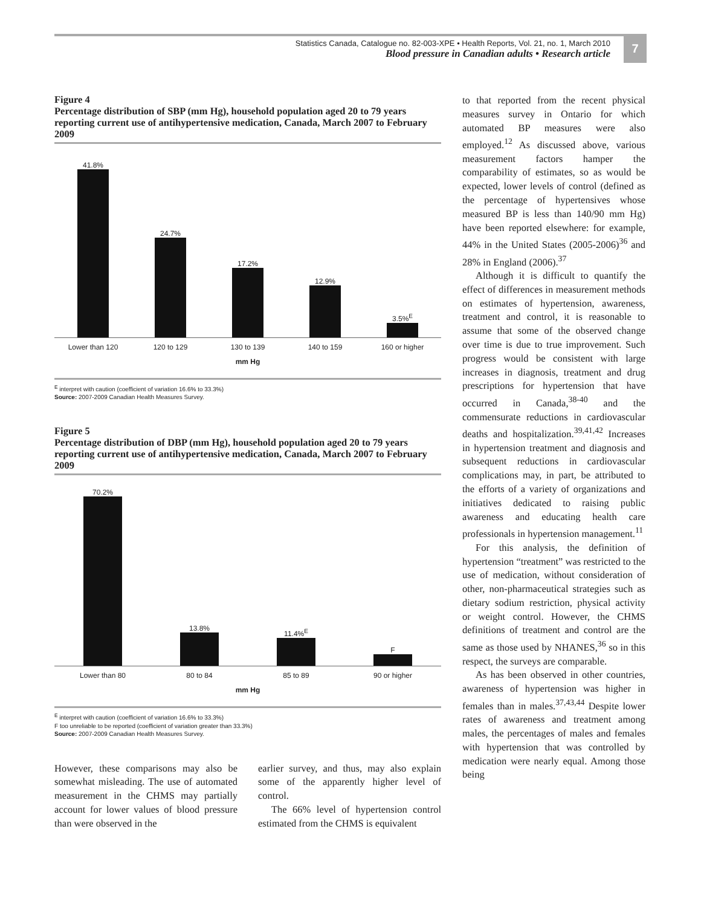Statistics Canada, Catalogue no. 82-003-XPE • Health Reports, Vol. 21, no. 1, March 2010
Blood pressure in Canadian adults • Research article
7
Figure 4
Percentage distribution of SBP (mm Hg), household population aged 20 to 79 years reporting current use of antihypertensive medication, Canada, March 2007 to February 2009
41.8%
24.7%
17.2%
12.9%
3.5%<sup>E</sup>
Lower than 120 120 to 129 130 to 139 140 to 159 160 or higher
mm Hg
<sup>E</sup> interpret with caution (coefficient of variation 16.6% to 33.3%)
Source: 2007-2009 Canadian Health Measures Survey.
Figure 5
Percentage distribution of DBP (mm Hg), household population aged 20 to 79 years reporting current use of antihypertensive medication, Canada, March 2007 to February 2009
70.2%
13.8%
11.4%<sup>E</sup>
F
Lower than 80 80 to 84 85 to 89 90 or higher
mm Hg
<sup>E</sup> interpret with caution (coefficient of variation 16.6% to 33.3%)
F too unreliable to be reported (coefficient of variation greater than 33.3%)
Source: 2007-2009 Canadian Health Measures Survey.
However, these comparisons may also be somewhat misleading. The use of automated measurement in the CHMS may partially account for lower values of blood pressure than were observed in the
earlier survey, and thus, may also explain some of the apparently higher level of control.
The 66% level of hypertension control estimated from the CHMS is equivalent
to that reported from the recent physical measures survey in Ontario for which automated BP measures were also employed.<sup>12</sup> As discussed above, various measurement factors hamper the comparability of estimates, so as would be expected, lower levels of control (defined as the percentage of hypertensives whose measured BP is less than 140/90 mm Hg) have been reported elsewhere: for example, 44% in the United States (2005-2006)<sup>36</sup> and 28% in England (2006).<sup>37</sup>
Although it is difficult to quantify the effect of differences in measurement methods on estimates of hypertension, awareness, treatment and control, it is reasonable to assume that some of the observed change over time is due to true improvement. Such progress would be consistent with large increases in diagnosis, treatment and drug prescriptions for hypertension that have occurred in Canada,<sup>38-40</sup> and the commensurate reductions in cardiovascular deaths and hospitalization.<sup>39,41,42</sup> Increases in hypertension treatment and diagnosis and subsequent reductions in cardiovascular complications may, in part, be attributed to the efforts of a variety of organizations and initiatives dedicated to raising public awareness and educating health care professionals in hypertension management.<sup>11</sup>
For this analysis, the definition of hypertension “treatment” was restricted to the use of medication, without consideration of other, non-pharmaceutical strategies such as dietary sodium restriction, physical activity or weight control. However, the CHMS definitions of treatment and control are the same as those used by NHANES,<sup>36</sup> so in this respect, the surveys are comparable.
As has been observed in other countries, awareness of hypertension was higher in females than in males.<sup>37,43,44</sup> Despite lower rates of awareness and treatment among males, the percentages of males and females with hypertension that was controlled by medication were nearly equal. Among those being